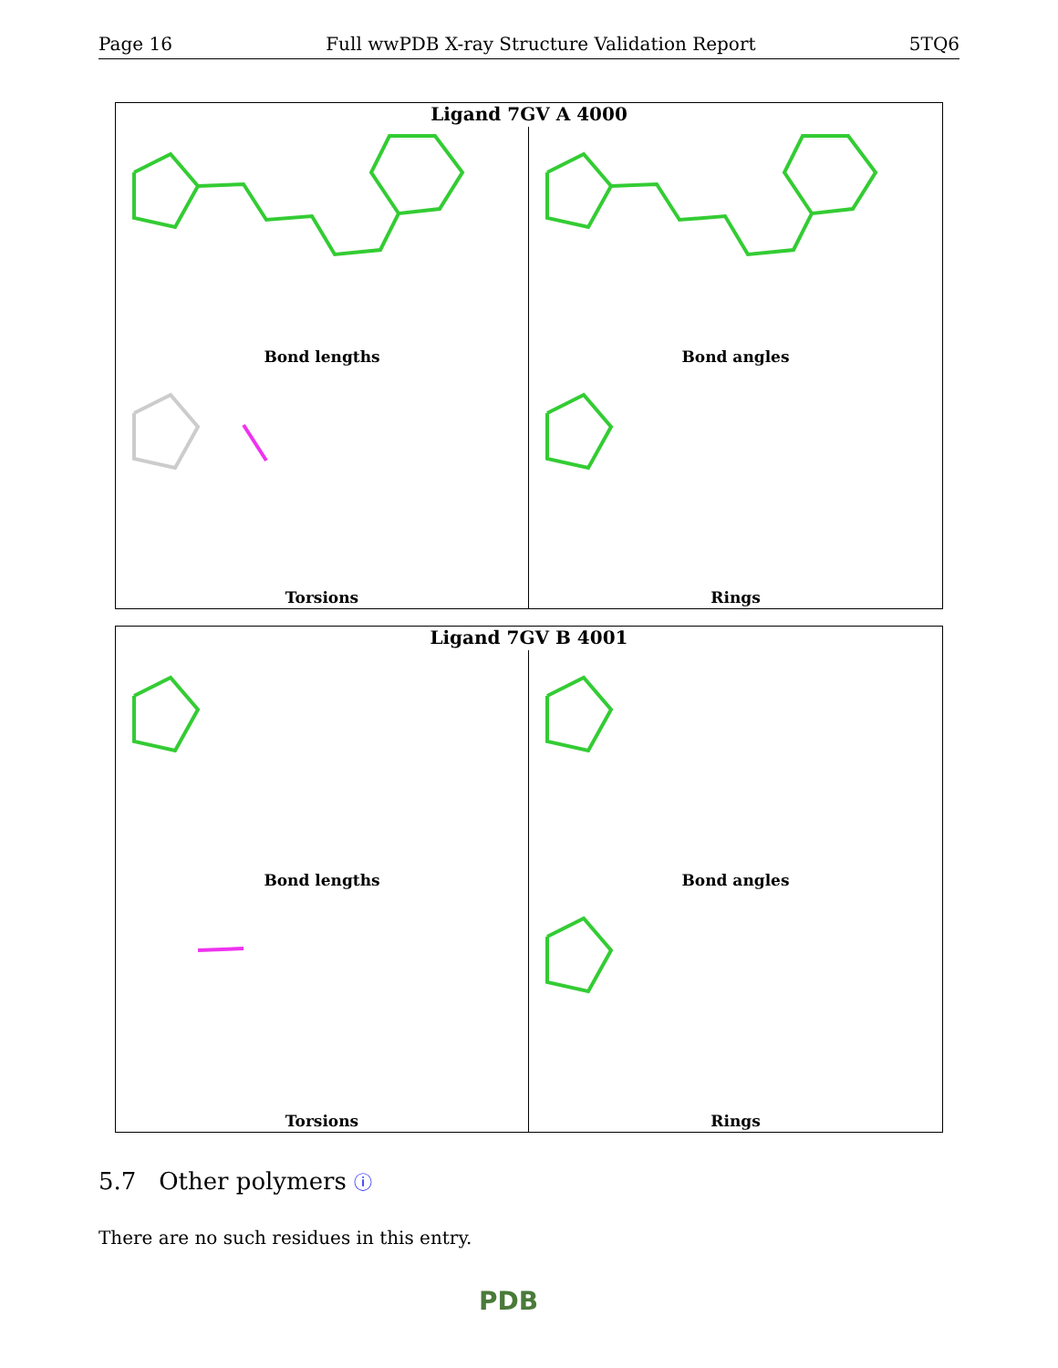Page 16 Full wwPDB X-ray Structure Validation Report 5TQ6
Ligand 7GV A 4000
Bond lengths
Bond angles
Torsions
Rings
Ligand 7GV B 4001
Bond lengths
Bond angles
Torsions
Rings
5.7 Other polymers ⓘ
There are no such residues in this entry.
PDB